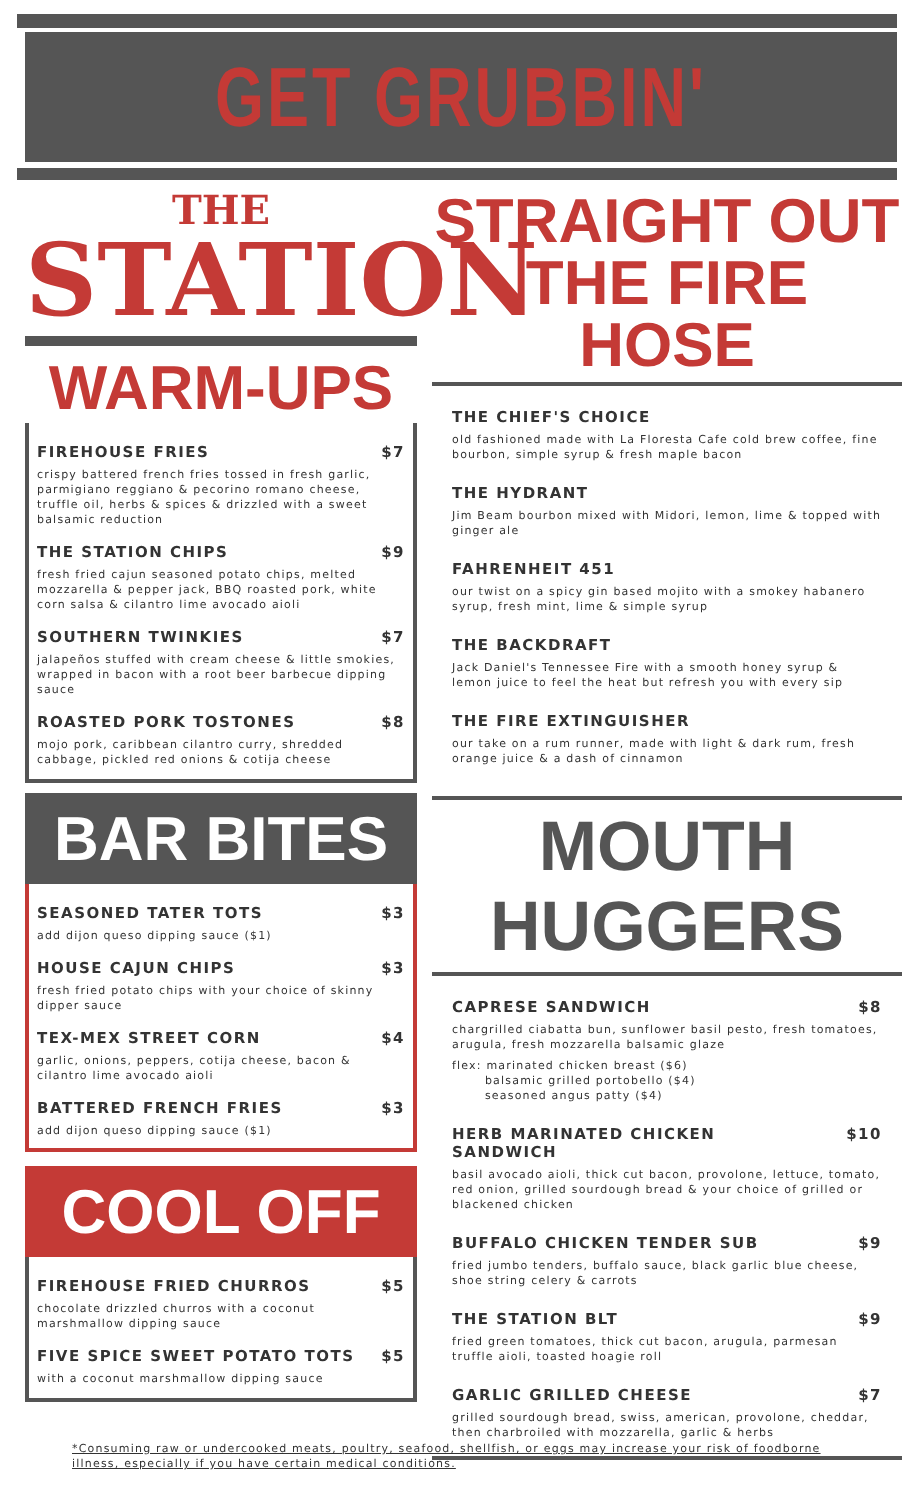GET GRUBBIN'
THE
STATION
WARM-UPS
FIREHOUSE FRIES $7
crispy battered french fries tossed in fresh garlic, parmigiano reggiano & pecorino romano cheese, truffle oil, herbs & spices & drizzled with a sweet balsamic reduction
THE STATION CHIPS $9
fresh fried cajun seasoned potato chips, melted mozzarella & pepper jack, BBQ roasted pork, white corn salsa & cilantro lime avocado aioli
SOUTHERN TWINKIES $7
jalapeños stuffed with cream cheese & little smokies, wrapped in bacon with a root beer barbecue dipping sauce
ROASTED PORK TOSTONES $8
mojo pork, caribbean cilantro curry, shredded cabbage, pickled red onions & cotija cheese
BAR BITES
SEASONED TATER TOTS $3
add dijon queso dipping sauce ($1)
HOUSE CAJUN CHIPS $3
fresh fried potato chips with your choice of skinny dipper sauce
TEX-MEX STREET CORN $4
garlic, onions, peppers, cotija cheese, bacon & cilantro lime avocado aioli
BATTERED FRENCH FRIES $3
add dijon queso dipping sauce ($1)
COOL OFF
FIREHOUSE FRIED CHURROS $5
chocolate drizzled churros with a coconut marshmallow dipping sauce
FIVE SPICE SWEET POTATO TOTS $5
with a coconut marshmallow dipping sauce
STRAIGHT OUT
THE FIRE HOSE
THE CHIEF'S CHOICE
old fashioned made with La Floresta Cafe cold brew coffee, fine bourbon, simple syrup & fresh maple bacon
THE HYDRANT
Jim Beam bourbon mixed with Midori, lemon, lime & topped with ginger ale
FAHRENHEIT 451
our twist on a spicy gin based mojito with a smokey habanero syrup, fresh mint, lime & simple syrup
THE BACKDRAFT
Jack Daniel's Tennessee Fire with a smooth honey syrup & lemon juice to feel the heat but refresh you with every sip
THE FIRE EXTINGUISHER
our take on a rum runner, made with light & dark rum, fresh orange juice & a dash of cinnamon
MOUTH HUGGERS
CAPRESE SANDWICH $8
chargrilled ciabatta bun, sunflower basil pesto, fresh tomatoes, arugula, fresh mozzarella balsamic glaze
flex: marinated chicken breast ($6)
balsamic grilled portobello ($4)
seasoned angus patty ($4)
HERB MARINATED CHICKEN
SANDWICH $10
basil avocado aioli, thick cut bacon, provolone, lettuce, tomato, red onion, grilled sourdough bread & your choice of grilled or blackened chicken
BUFFALO CHICKEN TENDER SUB $9
fried jumbo tenders, buffalo sauce, black garlic blue cheese, shoe string celery & carrots
THE STATION BLT $9
fried green tomatoes, thick cut bacon, arugula, parmesan truffle aioli, toasted hoagie roll
GARLIC GRILLED CHEESE $7
grilled sourdough bread, swiss, american, provolone, cheddar, then charbroiled with mozzarella, garlic & herbs
*Consuming raw or undercooked meats, poultry, seafood, shellfish, or eggs may increase your risk of foodborne illness, especially if you have certain medical conditions.